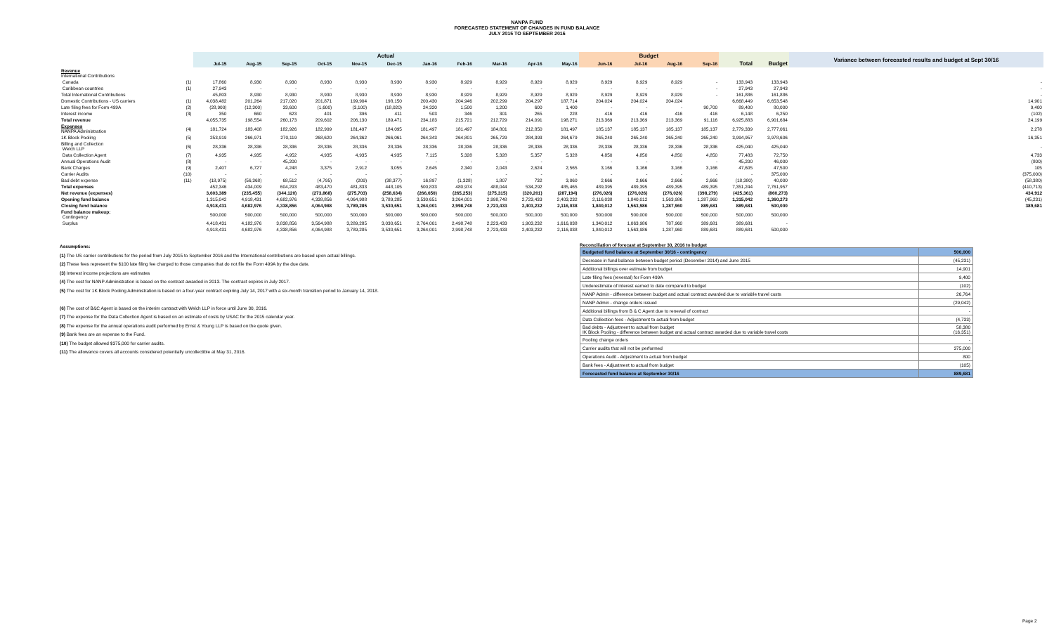NANPA FUND
FORECASTED STATEMENT OF CHANGES IN FUND BALANCE
JULY 2015 TO SEPTEMBER 2016
| | | Actual | | | | | | | | | | | Budget | | | | | | Variance between forecasted results and budget at Sept 30/16 |
| --- | --- | --- | --- | --- | --- | --- | --- | --- | --- | --- | --- | --- | --- | --- | --- | --- | --- | --- | --- |
| | | Jul-15 | Aug-15 | Sep-15 | Oct-15 | Nov-15 | Dec-15 | Jan-16 | Feb-16 | Mar-16 | Apr-16 | May-16 | Jun-16 | Jul-16 | Aug-16 | Sep-16 | Total | Budget | |
| Revenue International Contributions | | | | | | | | | | | | | | | | | | | |
| Canada | (1) | 17,860 | 8,930 | 8,930 | 8,930 | 8,930 | 8,930 | 8,930 | 8,929 | 8,929 | 8,929 | 8,929 | 8,929 | 8,929 | 8,929 | - | 133,943 | 133,943 | - |
| Caribbean countries | (1) | 27,943 | - | - | - | - | - | - | - | - | - | - | - | - | - | - | 27,943 | 27,943 | - |
| Total International Contributions | | 45,803 | 8,930 | 8,930 | 8,930 | 8,930 | 8,930 | 8,930 | 8,929 | 8,929 | 8,929 | 8,929 | 8,929 | 8,929 | 8,929 | - | 161,886 | 161,886 | - |
| Domestic Contributions - US carriers | (1) | 4,038,482 | 201,264 | 217,020 | 201,871 | 199,904 | 198,150 | 200,430 | 204,946 | 202,299 | 204,297 | 187,714 | 204,024 | 204,024 | 204,024 | | 6,668,449 | 6,653,548 | 14,901 |
| Late filing fees for Form 499A | (2) | (28,900) | (12,300) | 33,600 | (1,600) | (3,100) | (18,020) | 24,320 | 1,500 | 1,200 | 600 | 1,400 | - | - | - | 90,700 | 89,400 | 80,000 | 9,400 |
| Interest income | (3) | 350 | 660 | 623 | 401 | 396 | 411 | 503 | 346 | 301 | 265 | 228 | 416 | 416 | 416 | 416 | 6,148 | 6,250 | (102) |
| Total revenue | | 4,055,735 | 198,554 | 260,173 | 209,602 | 206,130 | 189,471 | 234,183 | 215,721 | 212,729 | 214,091 | 198,271 | 213,369 | 213,369 | 213,369 | 91,116 | 6,925,883 | 6,901,684 | 24,199 |
| Expenses NANPA Administration | (4) | 181,724 | 183,408 | 182,926 | 182,999 | 181,497 | 184,095 | 181,497 | 181,497 | 184,801 | 212,850 | 181,497 | 185,137 | 185,137 | 185,137 | 185,137 | 2,779,339 | 2,777,061 | 2,278 |
| 1K Block Pooling | (5) | 253,919 | 266,971 | 270,119 | 268,620 | 264,362 | 266,061 | 264,343 | 264,801 | 265,729 | 284,393 | 264,679 | 265,240 | 265,240 | 265,240 | 265,240 | 3,994,957 | 3,978,606 | 16,351 |
| Billing and Collection Welch LLP | (6) | 28,336 | 28,336 | 28,336 | 28,336 | 28,336 | 28,336 | 28,336 | 28,336 | 28,336 | 28,336 | 28,336 | 28,336 | 28,336 | 28,336 | 28,336 | 425,040 | 425,040 | - |
| Data Collection Agent | (7) | 4,935 | 4,935 | 4,952 | 4,935 | 4,935 | 4,935 | 7,115 | 5,328 | 5,328 | 5,357 | 5,328 | 4,850 | 4,850 | 4,850 | 4,850 | 77,483 | 72,750 | 4,733 |
| Annual Operations Audit | (8) | - | - | 45,200 | - | - | - | - | - | - | - | | - | - | - | - | 45,200 | 46,000 | (800) |
| Bank Charges | (9) | 2,407 | 6,727 | 4,248 | 3,375 | 2,912 | 3,055 | 2,645 | 2,340 | 2,043 | 2,624 | 2,565 | 3,166 | 3,166 | 3,166 | 3,166 | 47,605 | 47,500 | 105 |
| Carrier Audits | (10) | - | - | - | - | - | - | - | - | - | - | - | - | - | - | - | - | 375,000 | (375,000) |
| Bad debt expense | (11) | (18,975) | (56,368) | 68,512 | (4,795) | (209) | (38,377) | 16,897 | (1,328) | 1,807 | 732 | 3,060 | 2,666 | 2,666 | 2,666 | 2,666 | (18,380) | 40,000 | (58,380) |
| Total expenses | | 452,346 | 434,009 | 604,293 | 483,470 | 481,833 | 448,105 | 500,833 | 480,974 | 488,044 | 534,292 | 485,465 | 489,395 | 489,395 | 489,395 | 489,395 | 7,351,244 | 7,761,957 | (410,713) |
| Net revenue (expenses) | | 3,603,389 | (235,455) | (344,120) | (273,868) | (275,703) | (258,634) | (266,650) | (265,253) | (275,315) | (320,201) | (287,194) | (276,026) | (276,026) | (276,026) | (398,279) | (425,361) | (860,273) | 434,912 |
| Opening fund balance | | 1,315,042 | 4,918,431 | 4,682,976 | 4,338,856 | 4,064,988 | 3,789,285 | 3,530,651 | 3,264,001 | 2,998,748 | 2,723,433 | 2,403,232 | 2,116,038 | 1,840,012 | 1,563,986 | 1,287,960 | 1,315,042 | 1,360,273 | (45,231) |
| Closing fund balance | | 4,918,431 | 4,682,976 | 4,338,856 | 4,064,988 | 3,789,285 | 3,530,651 | 3,264,001 | 2,998,748 | 2,723,433 | 2,403,232 | 2,116,038 | 1,840,012 | 1,563,986 | 1,287,960 | 889,681 | 889,681 | 500,000 | 389,681 |
| Fund balance makeup: Contingency | | 500,000 | 500,000 | 500,000 | 500,000 | 500,000 | 500,000 | 500,000 | 500,000 | 500,000 | 500,000 | 500,000 | 500,000 | 500,000 | 500,000 | 500,000 | 500,000 | 500,000 | |
| Surplus | | 4,418,431 | 4,182,976 | 3,838,856 | 3,564,988 | 3,289,285 | 3,030,651 | 2,764,001 | 2,498,748 | 2,223,433 | 1,903,232 | 1,616,038 | 1,340,012 | 1,063,986 | 787,960 | 389,681 | 389,681 | - | |
| | | 4,918,431 | 4,682,976 | 4,338,856 | 4,064,988 | 3,789,285 | 3,530,651 | 3,264,001 | 2,998,748 | 2,723,433 | 2,403,232 | 2,116,038 | 1,840,012 | 1,563,986 | 1,287,960 | 889,681 | 889,681 | 500,000 | |
Assumptions:
(1) The US carrier contributions for the period from July 2015 to September 2016 and the International contributions are based upon actual billings.
(2) These fees represent the $100 late filing fee charged to those companies that do not file the Form 499A by the due date.
(3) Interest income projections are estimates
(4) The cost for NANP Administration is based on the contract awarded in 2013. The contract expires in July 2017.
(5) The cost for 1K Block Pooling Administration is based on a four-year contract expiring July 14, 2017 with a six-month transition period to January 14, 2018.
(6) The cost of B&C Agent is based on the interim contract with Welch LLP in force until June 30, 2016.
(7) The expense for the Data Collection Agent is based on an estimate of costs by USAC for the 2015 calendar year.
(8) The expense for the annual operations audit performed by Ernst & Young LLP is based on the quote given.
(9) Bank fees are an expense to the Fund.
(10) The budget allowed $375,000 for carrier audits.
(11) The allowance covers all accounts considered potentially uncollectible at May 31, 2016.
Reconciliation of forecast at September 30, 2016 to budget
| Budgeted fund balance at September 30/16 - contingency | 500,000 |
| Decrease in fund balance between budget period (December 2014) and June 2015 | (45,231) |
| Additional billings over estimate from budget | 14,901 |
| Late filing fees (reversal) for Form 499A | 9,400 |
| Underestimate of interest earned to date compared to budget | (102) |
| NANP Admin - difference between budget and actual contract awarded due to variable travel costs | 26,764 |
| NANP Admin - change orders issued | (29,042) |
| Additional billings from B & C Agent due to renewal of contract | - |
| Data Collection fees - Adjustment to actual from budget | (4,733) |
| Bad debts - Adjustment to actual from budget IK Block Pooling - difference between budget and actual contract awarded due to variable travel costs | 58,380 (16,351) |
| Pooling change orders | - |
| Carrier audits that will not be performed | 375,000 |
| Operations Audit - Adjustment to actual from budget | 800 |
| Bank fees - Adjustment to actual from budget | (105) |
| Forecasted fund balance at September 30/16 | 889,681 |
Page 2